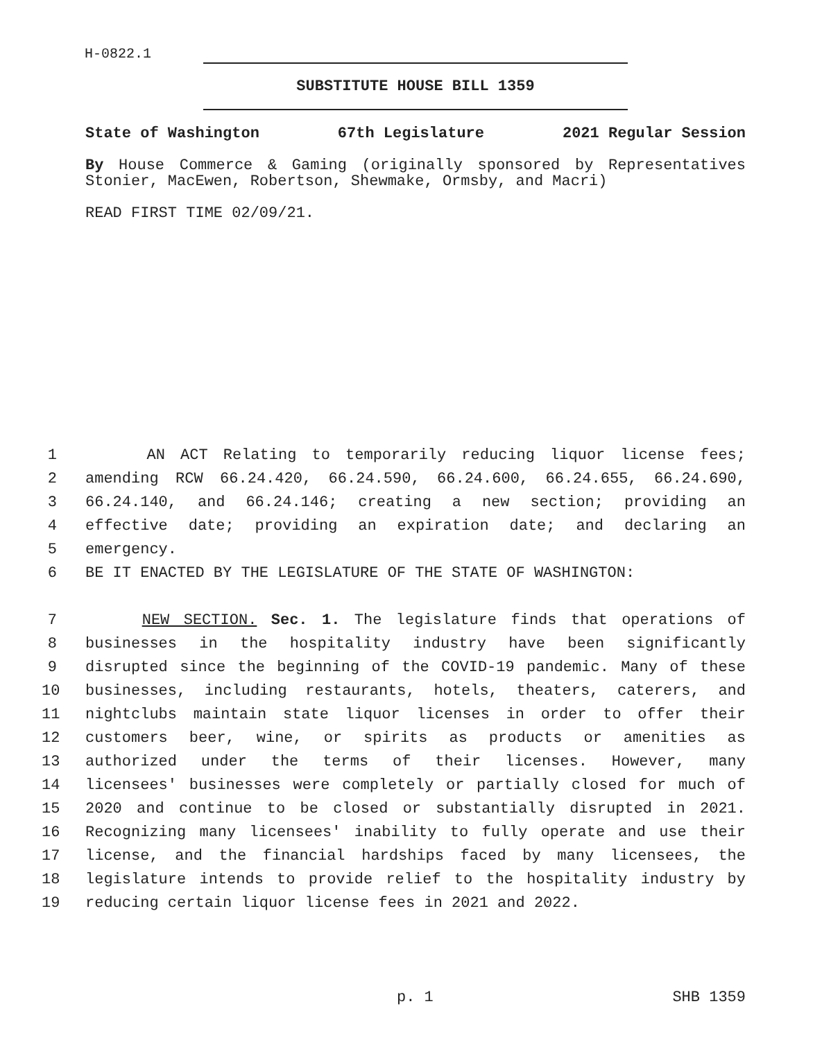H-0822.1
SUBSTITUTE HOUSE BILL 1359
State of Washington 67th Legislature 2021 Regular Session
By House Commerce & Gaming (originally sponsored by Representatives Stonier, MacEwen, Robertson, Shewmake, Ormsby, and Macri)
READ FIRST TIME 02/09/21.
1 AN ACT Relating to temporarily reducing liquor license fees;
2 amending RCW 66.24.420, 66.24.590, 66.24.600, 66.24.655, 66.24.690,
3 66.24.140, and 66.24.146; creating a new section; providing an
4 effective date; providing an expiration date; and declaring an
5 emergency.
6 BE IT ENACTED BY THE LEGISLATURE OF THE STATE OF WASHINGTON:
7 NEW SECTION. Sec. 1. The legislature finds that operations of
8 businesses in the hospitality industry have been significantly
9 disrupted since the beginning of the COVID-19 pandemic. Many of these
10 businesses, including restaurants, hotels, theaters, caterers, and
11 nightclubs maintain state liquor licenses in order to offer their
12 customers beer, wine, or spirits as products or amenities as
13 authorized under the terms of their licenses. However, many
14 licensees' businesses were completely or partially closed for much of
15 2020 and continue to be closed or substantially disrupted in 2021.
16 Recognizing many licensees' inability to fully operate and use their
17 license, and the financial hardships faced by many licensees, the
18 legislature intends to provide relief to the hospitality industry by
19 reducing certain liquor license fees in 2021 and 2022.
p. 1 SHB 1359